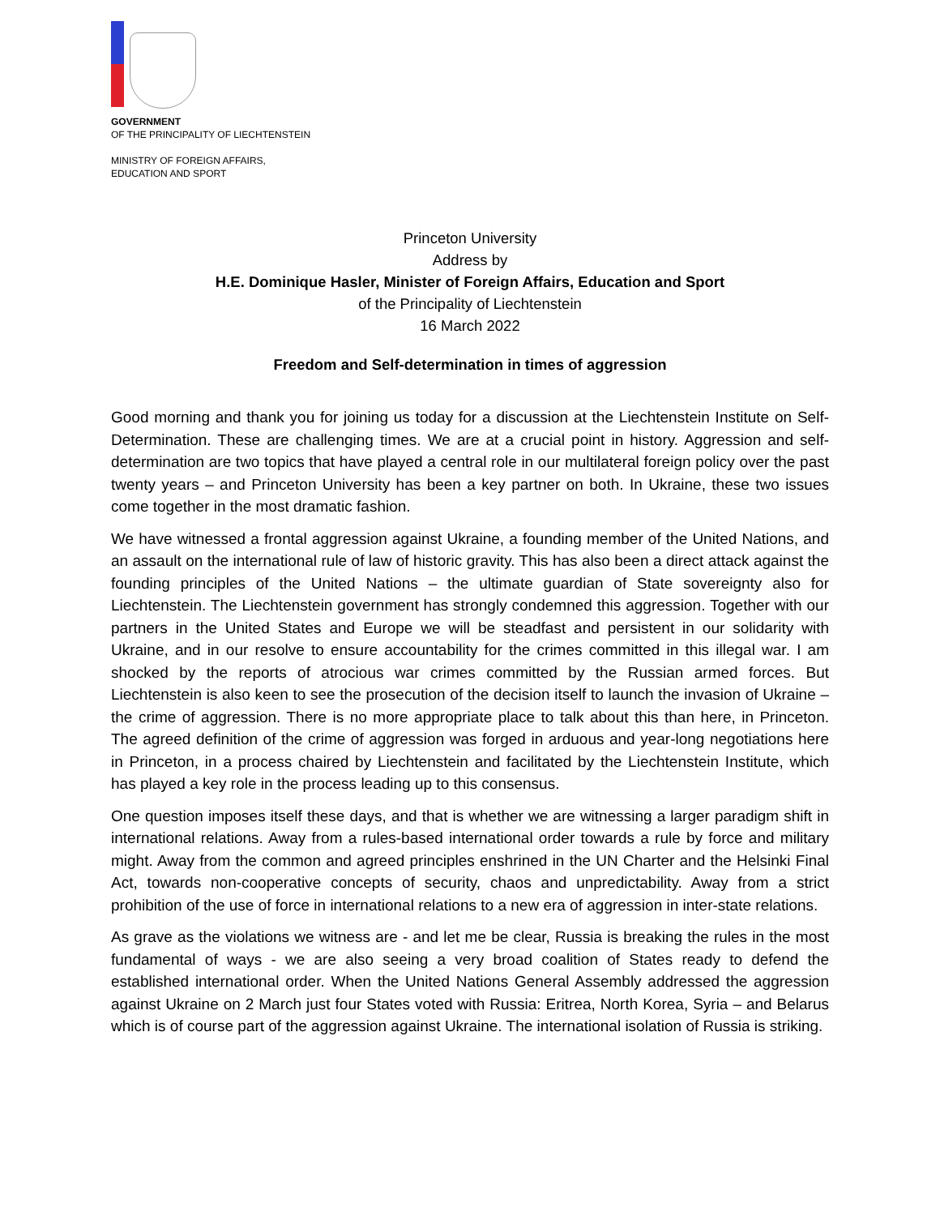GOVERNMENT
OF THE PRINCIPALITY OF LIECHTENSTEIN
MINISTRY OF FOREIGN AFFAIRS,
EDUCATION AND SPORT
Princeton University
Address by
H.E. Dominique Hasler, Minister of Foreign Affairs, Education and Sport
of the Principality of Liechtenstein
16 March 2022
Freedom and Self-determination in times of aggression
Good morning and thank you for joining us today for a discussion at the Liechtenstein Institute on Self-Determination. These are challenging times. We are at a crucial point in history. Aggression and self-determination are two topics that have played a central role in our multilateral foreign policy over the past twenty years – and Princeton University has been a key partner on both. In Ukraine, these two issues come together in the most dramatic fashion.
We have witnessed a frontal aggression against Ukraine, a founding member of the United Nations, and an assault on the international rule of law of historic gravity. This has also been a direct attack against the founding principles of the United Nations – the ultimate guardian of State sovereignty also for Liechtenstein. The Liechtenstein government has strongly condemned this aggression. Together with our partners in the United States and Europe we will be steadfast and persistent in our solidarity with Ukraine, and in our resolve to ensure accountability for the crimes committed in this illegal war. I am shocked by the reports of atrocious war crimes committed by the Russian armed forces. But Liechtenstein is also keen to see the prosecution of the decision itself to launch the invasion of Ukraine – the crime of aggression. There is no more appropriate place to talk about this than here, in Princeton. The agreed definition of the crime of aggression was forged in arduous and year-long negotiations here in Princeton, in a process chaired by Liechtenstein and facilitated by the Liechtenstein Institute, which has played a key role in the process leading up to this consensus.
One question imposes itself these days, and that is whether we are witnessing a larger paradigm shift in international relations. Away from a rules-based international order towards a rule by force and military might. Away from the common and agreed principles enshrined in the UN Charter and the Helsinki Final Act, towards non-cooperative concepts of security, chaos and unpredictability. Away from a strict prohibition of the use of force in international relations to a new era of aggression in inter-state relations.
As grave as the violations we witness are - and let me be clear, Russia is breaking the rules in the most fundamental of ways - we are also seeing a very broad coalition of States ready to defend the established international order. When the United Nations General Assembly addressed the aggression against Ukraine on 2 March just four States voted with Russia: Eritrea, North Korea, Syria – and Belarus which is of course part of the aggression against Ukraine. The international isolation of Russia is striking.